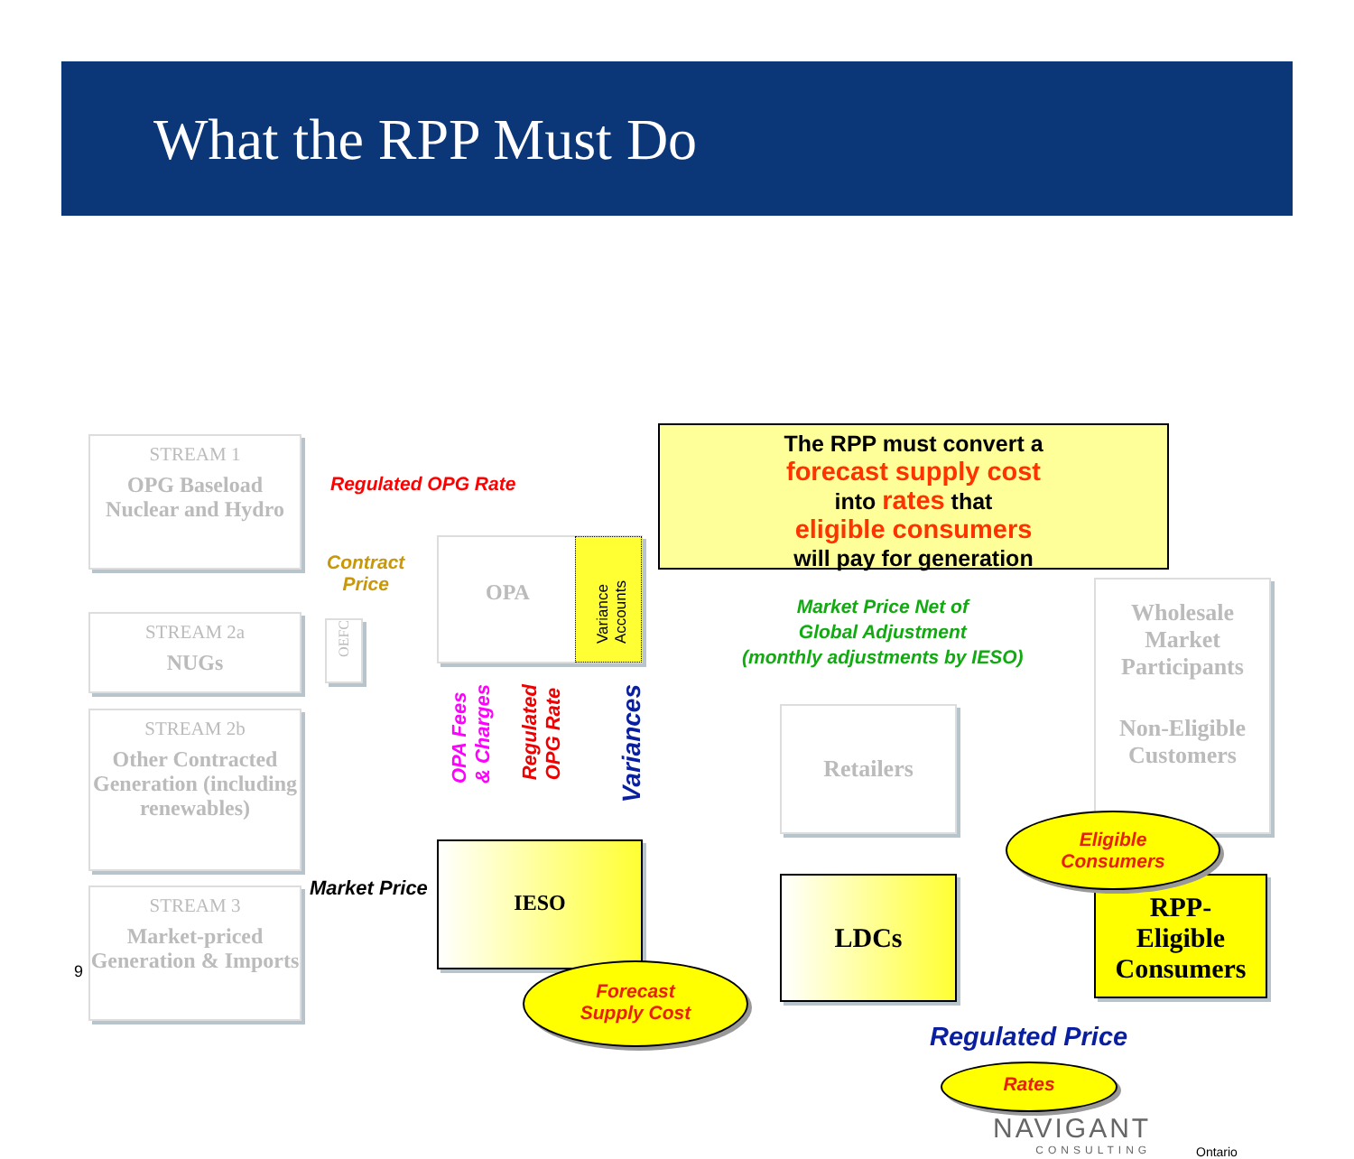What the RPP Must Do
STREAM 1
OPG Baseload Nuclear and Hydro
STREAM 2a
NUGs
STREAM 2b
Other Contracted Generation (including renewables)
STREAM 3
Market-priced Generation & Imports
Regulated OPG Rate
Contract
Price
OEFC
OPA
Variance Accounts
OPA Fees
& Charges
Regulated
OPG Rate
Variances
IESO
Market Price
Forecast
Supply Cost
The RPP must convert a
forecast supply cost
into rates that
eligible consumers
will pay for generation
Market Price Net of
Global Adjustment
(monthly adjustments by IESO)
Wholesale Market Participants
Non-Eligible Customers
Retailers
LDCs
RPP-
Eligible Consumers
Eligible
Consumers
Regulated Price
Rates
NAVIGANT
CONSULTING
Ontario
9